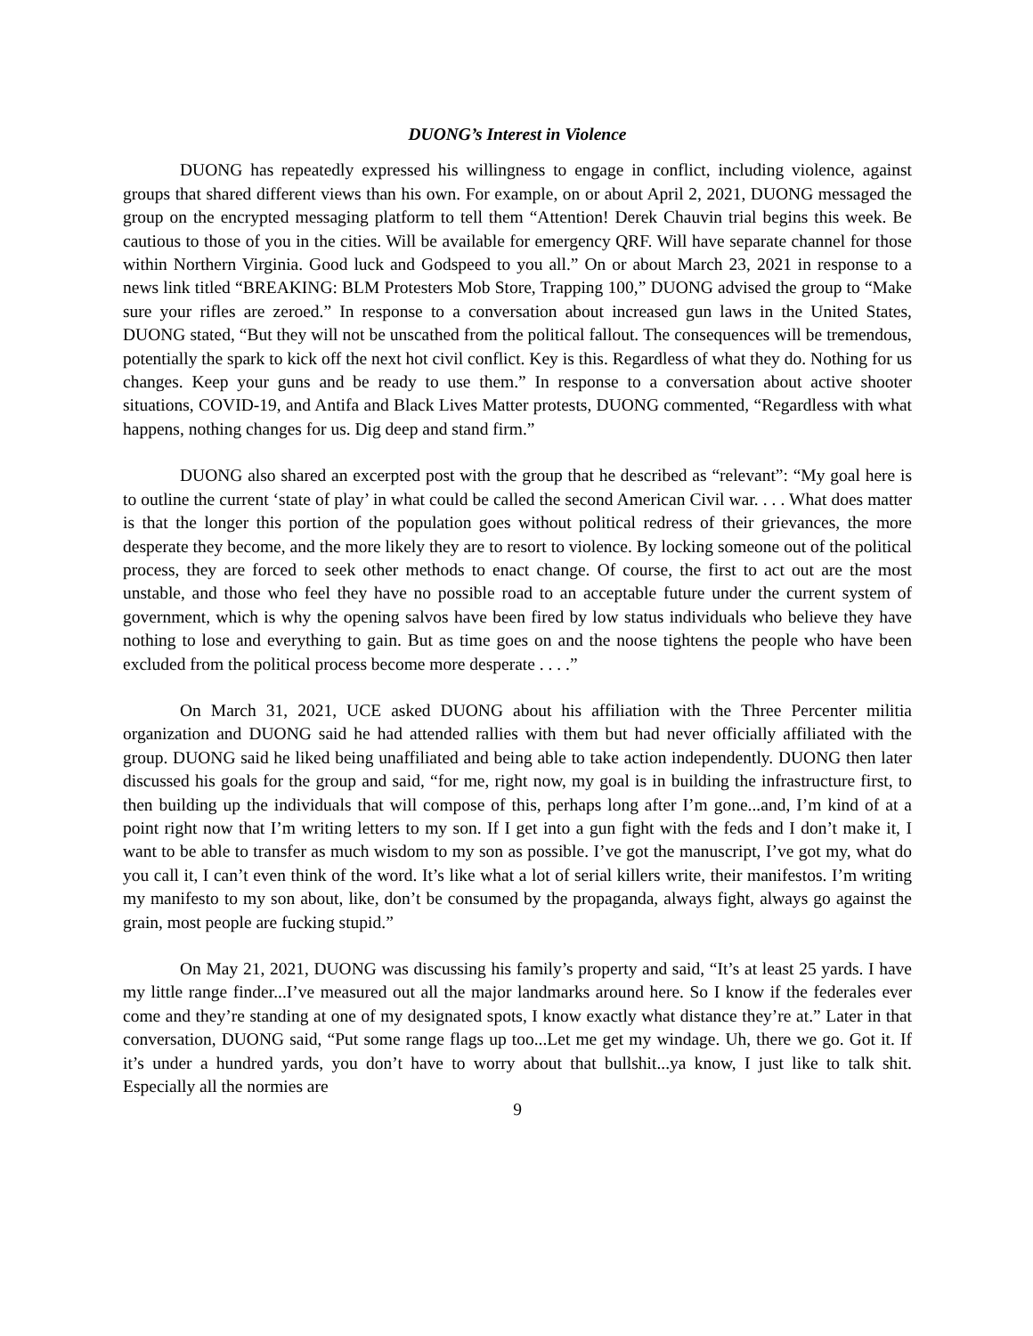DUONG’s Interest in Violence
DUONG has repeatedly expressed his willingness to engage in conflict, including violence, against groups that shared different views than his own. For example, on or about April 2, 2021, DUONG messaged the group on the encrypted messaging platform to tell them “Attention! Derek Chauvin trial begins this week. Be cautious to those of you in the cities. Will be available for emergency QRF. Will have separate channel for those within Northern Virginia. Good luck and Godspeed to you all.” On or about March 23, 2021 in response to a news link titled “BREAKING: BLM Protesters Mob Store, Trapping 100,” DUONG advised the group to “Make sure your rifles are zeroed.” In response to a conversation about increased gun laws in the United States, DUONG stated, “But they will not be unscathed from the political fallout. The consequences will be tremendous, potentially the spark to kick off the next hot civil conflict. Key is this. Regardless of what they do. Nothing for us changes. Keep your guns and be ready to use them.” In response to a conversation about active shooter situations, COVID-19, and Antifa and Black Lives Matter protests, DUONG commented, “Regardless with what happens, nothing changes for us. Dig deep and stand firm.”
DUONG also shared an excerpted post with the group that he described as “relevant”: “My goal here is to outline the current ‘state of play’ in what could be called the second American Civil war. . . . What does matter is that the longer this portion of the population goes without political redress of their grievances, the more desperate they become, and the more likely they are to resort to violence. By locking someone out of the political process, they are forced to seek other methods to enact change. Of course, the first to act out are the most unstable, and those who feel they have no possible road to an acceptable future under the current system of government, which is why the opening salvos have been fired by low status individuals who believe they have nothing to lose and everything to gain. But as time goes on and the noose tightens the people who have been excluded from the political process become more desperate . . . .”
On March 31, 2021, UCE asked DUONG about his affiliation with the Three Percenter militia organization and DUONG said he had attended rallies with them but had never officially affiliated with the group. DUONG said he liked being unaffiliated and being able to take action independently. DUONG then later discussed his goals for the group and said, “for me, right now, my goal is in building the infrastructure first, to then building up the individuals that will compose of this, perhaps long after I’m gone...and, I’m kind of at a point right now that I’m writing letters to my son. If I get into a gun fight with the feds and I don’t make it, I want to be able to transfer as much wisdom to my son as possible. I’ve got the manuscript, I’ve got my, what do you call it, I can’t even think of the word. It’s like what a lot of serial killers write, their manifestos. I’m writing my manifesto to my son about, like, don’t be consumed by the propaganda, always fight, always go against the grain, most people are fucking stupid.”
On May 21, 2021, DUONG was discussing his family’s property and said, “It’s at least 25 yards. I have my little range finder...I’ve measured out all the major landmarks around here. So I know if the federales ever come and they’re standing at one of my designated spots, I know exactly what distance they’re at.” Later in that conversation, DUONG said, “Put some range flags up too...Let me get my windage. Uh, there we go. Got it. If it’s under a hundred yards, you don’t have to worry about that bullshit...ya know, I just like to talk shit. Especially all the normies are
9